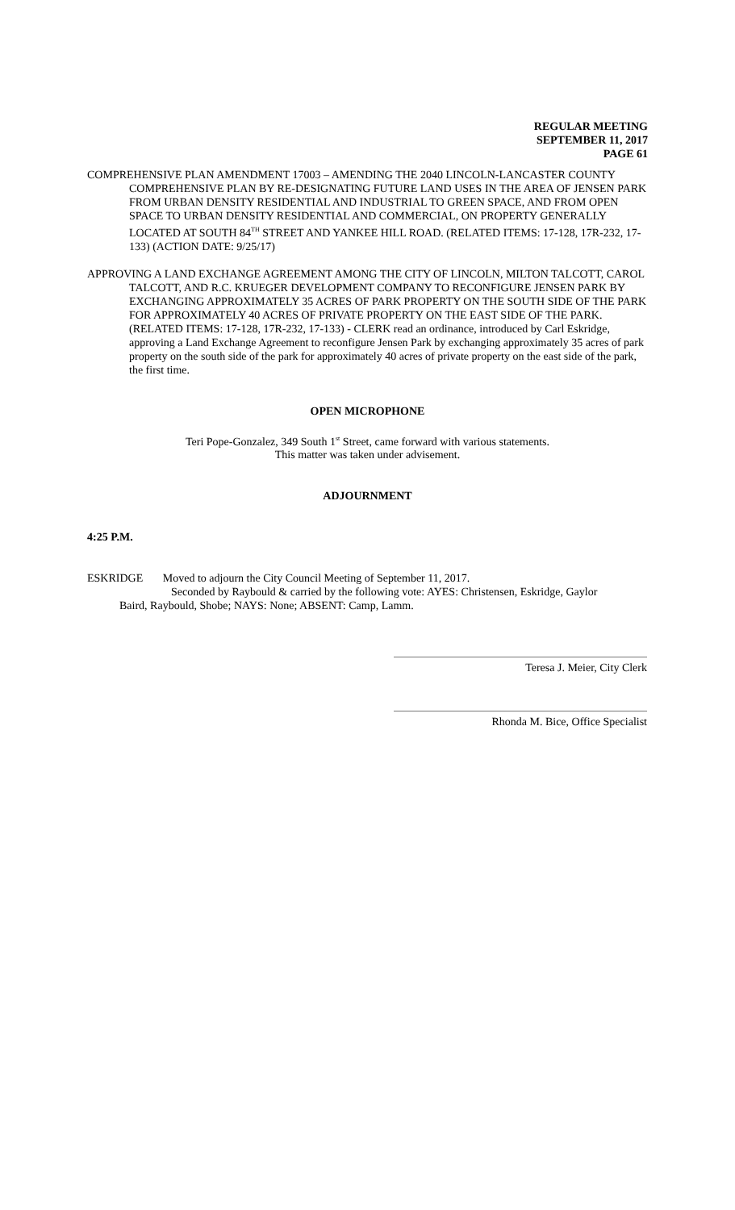REGULAR MEETING
SEPTEMBER 11, 2017
PAGE 61
COMPREHENSIVE PLAN AMENDMENT 17003 – AMENDING THE 2040 LINCOLN-LANCASTER COUNTY COMPREHENSIVE PLAN BY RE-DESIGNATING FUTURE LAND USES IN THE AREA OF JENSEN PARK FROM URBAN DENSITY RESIDENTIAL AND INDUSTRIAL TO GREEN SPACE, AND FROM OPEN SPACE TO URBAN DENSITY RESIDENTIAL AND COMMERCIAL, ON PROPERTY GENERALLY LOCATED AT SOUTH 84<sup>TH</sup> STREET AND YANKEE HILL ROAD. (RELATED ITEMS: 17-128, 17R-232, 17-133) (ACTION DATE: 9/25/17)
APPROVING A LAND EXCHANGE AGREEMENT AMONG THE CITY OF LINCOLN, MILTON TALCOTT, CAROL TALCOTT, AND R.C. KRUEGER DEVELOPMENT COMPANY TO RECONFIGURE JENSEN PARK BY EXCHANGING APPROXIMATELY 35 ACRES OF PARK PROPERTY ON THE SOUTH SIDE OF THE PARK FOR APPROXIMATELY 40 ACRES OF PRIVATE PROPERTY ON THE EAST SIDE OF THE PARK. (RELATED ITEMS: 17-128, 17R-232, 17-133) - CLERK read an ordinance, introduced by Carl Eskridge, approving a Land Exchange Agreement to reconfigure Jensen Park by exchanging approximately 35 acres of park property on the south side of the park for approximately 40 acres of private property on the east side of the park, the first time.
OPEN MICROPHONE
Teri Pope-Gonzalez, 349 South 1<sup>st</sup> Street, came forward with various statements.
This matter was taken under advisement.
ADJOURNMENT
4:25 P.M.
ESKRIDGE Moved to adjourn the City Council Meeting of September 11, 2017.
Seconded by Raybould & carried by the following vote: AYES: Christensen, Eskridge, Gaylor
Baird, Raybould, Shobe; NAYS: None; ABSENT: Camp, Lamm.
Teresa J. Meier, City Clerk
Rhonda M. Bice, Office Specialist